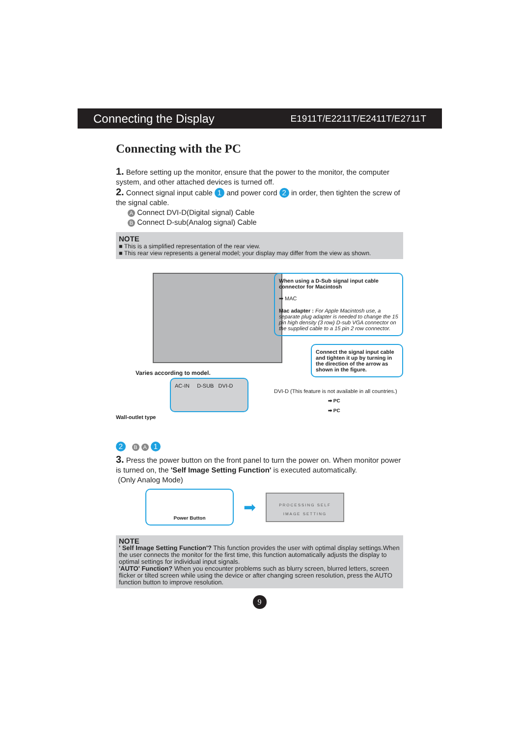Connecting the Display E1911T/E2211T/E2411T/E2711T
Connecting with the PC
1. Before setting up the monitor, ensure that the power to the monitor, the computer system, and other attached devices is turned off.
2. Connect signal input cable 1 and power cord 2 in order, then tighten the screw of the signal cable.
A Connect DVI-D(Digital signal) Cable
B Connect D-sub(Analog signal) Cable
NOTE
■ This is a simplified representation of the rear view.
■ This rear view represents a general model; your display may differ from the view as shown.
Varies according to model.
AC-IN D-SUB DVI-D
Wall-outlet type
2 B A 1
When using a D-Sub signal input cable connector for Macintosh
➡ MAC
Mac adapter : For Apple Macintosh use, a separate plug adapter is needed to change the 15 pin high density (3 row) D-sub VGA connector on the supplied cable to a 15 pin 2 row connector.
Connect the signal input cable and tighten it up by turning in the direction of the arrow as shown in the figure.
DVI-D (This feature is not available in all countries.)
➡ PC
➡ PC
3. Press the power button on the front panel to turn the power on. When monitor power is turned on, the 'Self Image Setting Function' is executed automatically.
(Only Analog Mode)
Power Button
➡
PROCESSING SELF
IMAGE SETTING
NOTE
' Self Image Setting Function'? This function provides the user with optimal display settings.When the user connects the monitor for the first time, this function automatically adjusts the display to optimal settings for individual input signals.
'AUTO' Function? When you encounter problems such as blurry screen, blurred letters, screen flicker or tilted screen while using the device or after changing screen resolution, press the AUTO function button to improve resolution.
9